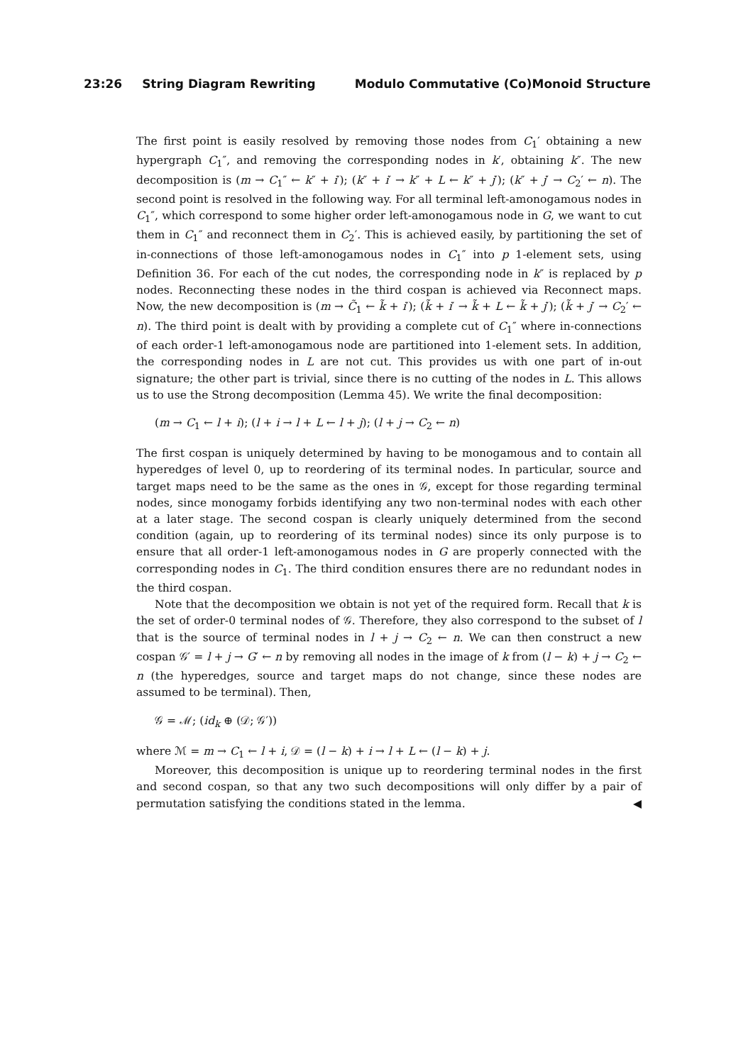23:26 String Diagram Rewriting Modulo Commutative (Co)Monoid Structure
The first point is easily resolved by removing those nodes from C<sub>1</sub>′ obtaining a new hypergraph C<sub>1</sub>″, and removing the corresponding nodes in k′, obtaining k″. The new decomposition is (m → C<sub>1</sub>″ ← k″ + i′); (k″ + i′ → k″ + L ← k″ + j′); (k″ + j′ → C<sub>2</sub>′ ← n). The second point is resolved in the following way. For all terminal left-amonogamous nodes in C<sub>1</sub>″, which correspond to some higher order left-amonogamous node in G, we want to cut them in C<sub>1</sub>″ and reconnect them in C<sub>2</sub>′. This is achieved easily, by partitioning the set of in-connections of those left-amonogamous nodes in C<sub>1</sub>″ into p 1-element sets, using Definition 36. For each of the cut nodes, the corresponding node in k″ is replaced by p nodes. Reconnecting these nodes in the third cospan is achieved via Reconnect maps. Now, the new decomposition is (m → C̃<sub>1</sub> ← k̃ + i′); (k̃ + i′ → k̃ + L ← k̃ + j′); (k̃ + j′ → C<sub>2</sub>′ ← n). The third point is dealt with by providing a complete cut of C<sub>1</sub>″ where in-connections of each order-1 left-amonogamous node are partitioned into 1-element sets. In addition, the corresponding nodes in L are not cut. This provides us with one part of in-out signature; the other part is trivial, since there is no cutting of the nodes in L. This allows us to use the Strong decomposition (Lemma 45). We write the final decomposition:
(m → C<sub>1</sub> ← l + i); (l + i → l + L ← l + j); (l + j → C<sub>2</sub> ← n)
The first cospan is uniquely determined by having to be monogamous and to contain all hyperedges of level 0, up to reordering of its terminal nodes. In particular, source and target maps need to be the same as the ones in 𝒢, except for those regarding terminal nodes, since monogamy forbids identifying any two non-terminal nodes with each other at a later stage. The second cospan is clearly uniquely determined from the second condition (again, up to reordering of its terminal nodes) since its only purpose is to ensure that all order-1 left-amonogamous nodes in G are properly connected with the corresponding nodes in C<sub>1</sub>. The third condition ensures there are no redundant nodes in the third cospan.
Note that the decomposition we obtain is not yet of the required form. Recall that k is the set of order-0 terminal nodes of 𝒢. Therefore, they also correspond to the subset of l that is the source of terminal nodes in l + j → C<sub>2</sub> ← n. We can then construct a new cospan 𝒢′ = l + j → G′ ← n by removing all nodes in the image of k from (l − k) + j → C<sub>2</sub> ← n (the hyperedges, source and target maps do not change, since these nodes are assumed to be terminal). Then,
𝒢 = ℳ; (id<sub>k</sub> ⊕ (𝒟; 𝒢′))
where ℳ = m → C<sub>1</sub> ← l + i, 𝒟 = (l − k) + i → l + L ← (l − k) + j.
Moreover, this decomposition is unique up to reordering terminal nodes in the first and second cospan, so that any two such decompositions will only differ by a pair of permutation satisfying the conditions stated in the lemma. ◀